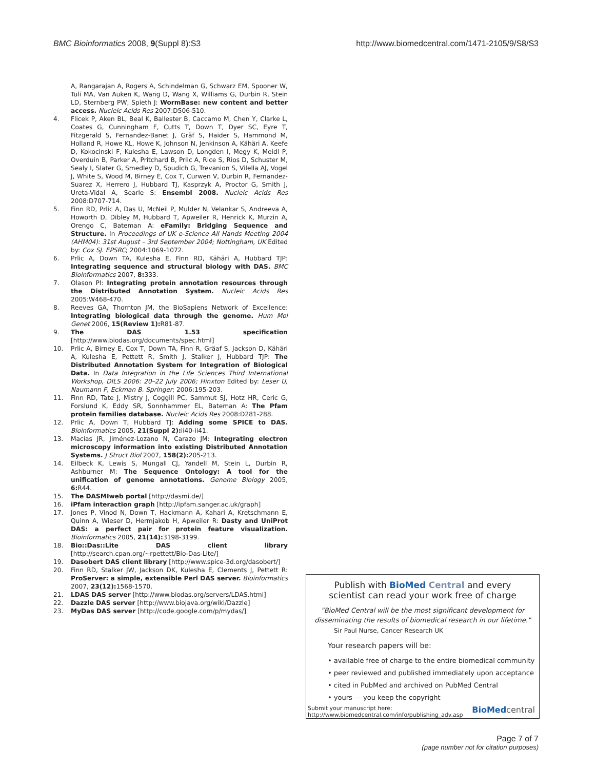BMC Bioinformatics 2008, 9(Suppl 8):S3 http://www.biomedcentral.com/1471-2105/9/S8/S3
A, Rangarajan A, Rogers A, Schindelman G, Schwarz EM, Spooner W, Tuli MA, Van Auken K, Wang D, Wang X, Williams G, Durbin R, Stein LD, Sternberg PW, Spieth J: WormBase: new content and better access. Nucleic Acids Res 2007:D506-510.
4. Flicek P, Aken BL, Beal K, Ballester B, Caccamo M, Chen Y, Clarke L, Coates G, Cunningham F, Cutts T, Down T, Dyer SC, Eyre T, Fitzgerald S, Fernandez-Banet J, Gräf S, Haider S, Hammond M, Holland R, Howe KL, Howe K, Johnson N, Jenkinson A, Kähäri A, Keefe D, Kokocinski F, Kulesha E, Lawson D, Longden I, Megy K, Meidl P, Overduin B, Parker A, Pritchard B, Prlic A, Rice S, Rios D, Schuster M, Sealy I, Slater G, Smedley D, Spudich G, Trevanion S, Vilella AJ, Vogel J, White S, Wood M, Birney E, Cox T, Curwen V, Durbin R, Fernandez-Suarez X, Herrero J, Hubbard TJ, Kasprzyk A, Proctor G, Smith J, Ureta-Vidal A, Searle S: Ensembl 2008. Nucleic Acids Res 2008:D707-714.
5. Finn RD, Prlic A, Das U, McNeil P, Mulder N, Velankar S, Andreeva A, Howorth D, Dibley M, Hubbard T, Apweiler R, Henrick K, Murzin A, Orengo C, Bateman A: eFamily: Bridging Sequence and Structure. In Proceedings of UK e-Science All Hands Meeting 2004 (AHM04): 31st August – 3rd September 2004; Nottingham, UK Edited by: Cox SJ. EPSRC; 2004:1069-1072.
6. Prlic A, Down TA, Kulesha E, Finn RD, Kähäri A, Hubbard TJP: Integrating sequence and structural biology with DAS. BMC Bioinformatics 2007, 8: 333.
7. Olason PI: Integrating protein annotation resources through the Distributed Annotation System. Nucleic Acids Res 2005:W468-470.
8. Reeves GA, Thornton JM, the BioSapiens Network of Excellence: Integrating biological data through the genome. Hum Mol Genet 2006, 15(Review 1): R81-87.
9. The DAS 1.53 specification [http://www.biodas.org/documents/spec.html]
10. Prlic A, Birney E, Cox T, Down TA, Finn R, Gräaf S, Jackson D, Kähäri A, Kulesha E, Pettett R, Smith J, Stalker J, Hubbard TJP: The Distributed Annotation System for Integration of Biological Data. In Data Integration in the Life Sciences Third International Workshop, DILS 2006: 20–22 July 2006; Hinxton Edited by: Leser U, Naumann F, Eckman B. Springer; 2006:195-203.
11. Finn RD, Tate J, Mistry J, Coggill PC, Sammut SJ, Hotz HR, Ceric G, Forslund K, Eddy SR, Sonnhammer EL, Bateman A: The Pfam protein families database. Nucleic Acids Res 2008:D281-288.
12. Prlic A, Down T, Hubbard TJ: Adding some SPICE to DAS. Bioinformatics 2005, 21(Suppl 2): ii40-ii41.
13. Macías JR, Jiménez-Lozano N, Carazo JM: Integrating electron microscopy information into existing Distributed Annotation Systems. J Struct Biol 2007, 158(2): 205-213.
14. Eilbeck K, Lewis S, Mungall CJ, Yandell M, Stein L, Durbin R, Ashburner M: The Sequence Ontology: A tool for the unification of genome annotations. Genome Biology 2005, 6: R44.
15. The DASMIweb portal [http://dasmi.de/]
16. iPfam interaction graph [http://ipfam.sanger.ac.uk/graph]
17. Jones P, Vinod N, Down T, Hackmann A, Kahari A, Kretschmann E, Quinn A, Wieser D, Hermjakob H, Apweiler R: Dasty and UniProt DAS: a perfect pair for protein feature visualization. Bioinformatics 2005, 21(14): 3198-3199.
18. Bio::Das::Lite DAS client library [http://search.cpan.org/~rpettett/Bio-Das-Lite/]
19. Dasobert DAS client library [http://www.spice-3d.org/dasobert/]
20. Finn RD, Stalker JW, Jackson DK, Kulesha E, Clements J, Pettett R: ProServer: a simple, extensible Perl DAS server. Bioinformatics 2007, 23(12): 1568-1570.
21. LDAS DAS server [http://www.biodas.org/servers/LDAS.html]
22. Dazzle DAS server [http://www.biojava.org/wiki/Dazzle]
23. MyDas DAS server [http://code.google.com/p/mydas/]
Publish with BioMed Central and every
scientist can read your work free of charge
"BioMed Central will be the most significant development for disseminating the results of biomedical research in our lifetime."
Sir Paul Nurse, Cancer Research UK
Your research papers will be:
• available free of charge to the entire biomedical community
• peer reviewed and published immediately upon acceptance
• cited in PubMed and archived on PubMed Central
• yours — you keep the copyright
Submit your manuscript here:
http://www.biomedcentral.com/info/publishing_adv.asp BioMed central
Page 7 of 7
(page number not for citation purposes)